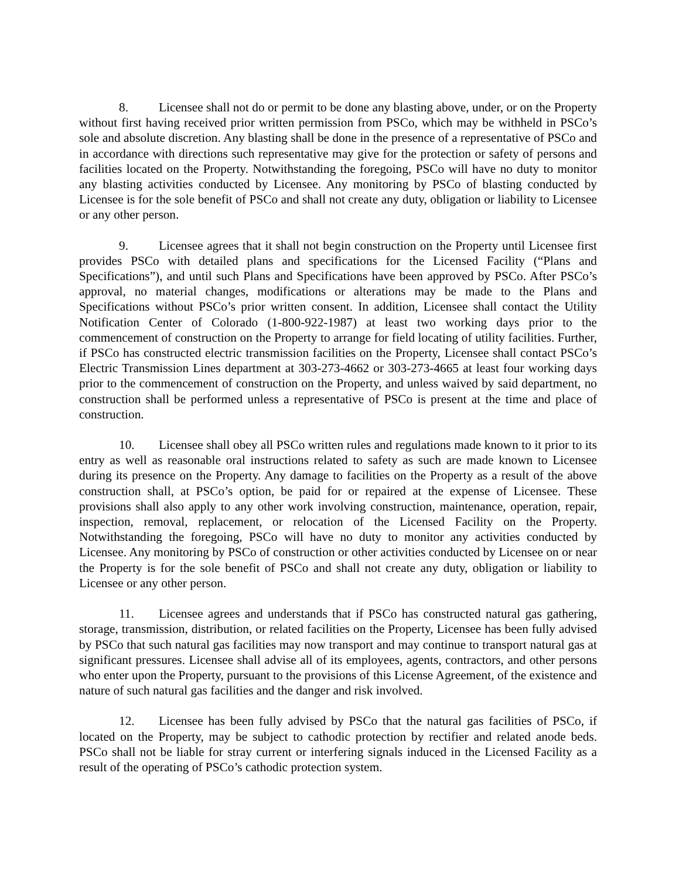8. Licensee shall not do or permit to be done any blasting above, under, or on the Property without first having received prior written permission from PSCo, which may be withheld in PSCo’s sole and absolute discretion. Any blasting shall be done in the presence of a representative of PSCo and in accordance with directions such representative may give for the protection or safety of persons and facilities located on the Property. Notwithstanding the foregoing, PSCo will have no duty to monitor any blasting activities conducted by Licensee. Any monitoring by PSCo of blasting conducted by Licensee is for the sole benefit of PSCo and shall not create any duty, obligation or liability to Licensee or any other person.
9. Licensee agrees that it shall not begin construction on the Property until Licensee first provides PSCo with detailed plans and specifications for the Licensed Facility (“Plans and Specifications”), and until such Plans and Specifications have been approved by PSCo. After PSCo’s approval, no material changes, modifications or alterations may be made to the Plans and Specifications without PSCo’s prior written consent. In addition, Licensee shall contact the Utility Notification Center of Colorado (1-800-922-1987) at least two working days prior to the commencement of construction on the Property to arrange for field locating of utility facilities. Further, if PSCo has constructed electric transmission facilities on the Property, Licensee shall contact PSCo’s Electric Transmission Lines department at 303-273-4662 or 303-273-4665 at least four working days prior to the commencement of construction on the Property, and unless waived by said department, no construction shall be performed unless a representative of PSCo is present at the time and place of construction.
10. Licensee shall obey all PSCo written rules and regulations made known to it prior to its entry as well as reasonable oral instructions related to safety as such are made known to Licensee during its presence on the Property. Any damage to facilities on the Property as a result of the above construction shall, at PSCo’s option, be paid for or repaired at the expense of Licensee. These provisions shall also apply to any other work involving construction, maintenance, operation, repair, inspection, removal, replacement, or relocation of the Licensed Facility on the Property. Notwithstanding the foregoing, PSCo will have no duty to monitor any activities conducted by Licensee. Any monitoring by PSCo of construction or other activities conducted by Licensee on or near the Property is for the sole benefit of PSCo and shall not create any duty, obligation or liability to Licensee or any other person.
11. Licensee agrees and understands that if PSCo has constructed natural gas gathering, storage, transmission, distribution, or related facilities on the Property, Licensee has been fully advised by PSCo that such natural gas facilities may now transport and may continue to transport natural gas at significant pressures. Licensee shall advise all of its employees, agents, contractors, and other persons who enter upon the Property, pursuant to the provisions of this License Agreement, of the existence and nature of such natural gas facilities and the danger and risk involved.
12. Licensee has been fully advised by PSCo that the natural gas facilities of PSCo, if located on the Property, may be subject to cathodic protection by rectifier and related anode beds. PSCo shall not be liable for stray current or interfering signals induced in the Licensed Facility as a result of the operating of PSCo’s cathodic protection system.